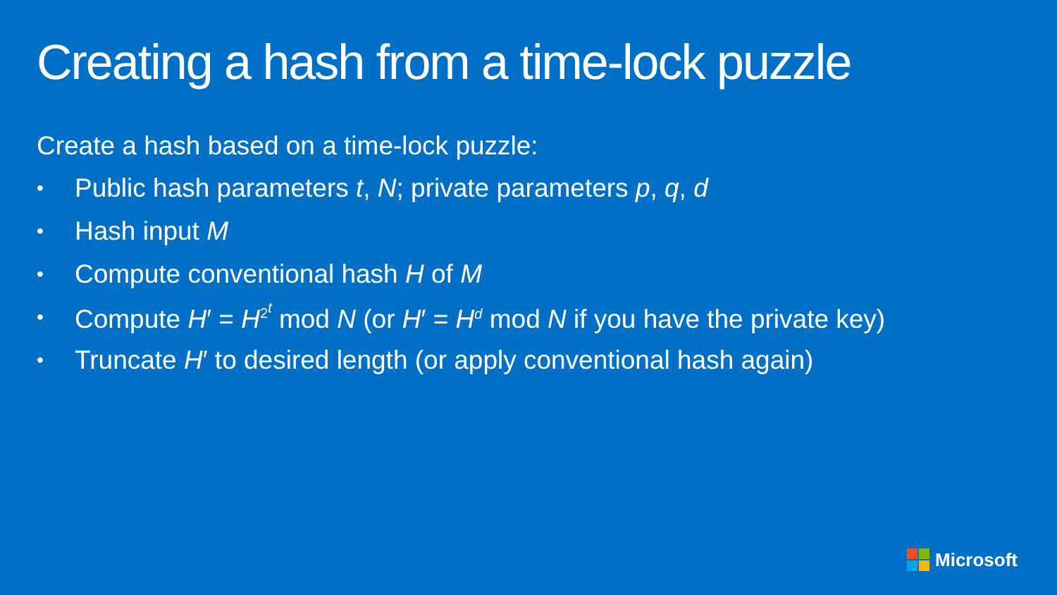Creating a hash from a time-lock puzzle
Create a hash based on a time-lock puzzle:
• Public hash parameters t, N; private parameters p, q, d
• Hash input M
• Compute conventional hash H of M
• Compute H′ = H<sup>2<sup>t</sup></sup> mod N (or H′ = H<sup>d</sup> mod N if you have the private key)
• Truncate H′ to desired length (or apply conventional hash again)
Microsoft